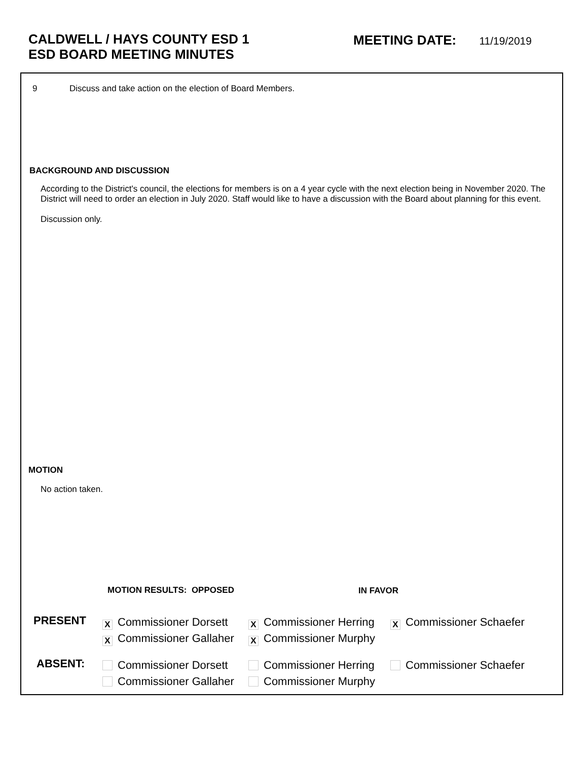CALDWELL / HAYS COUNTY ESD 1
ESD BOARD MEETING MINUTES
MEETING DATE: 11/19/2019
9
Discuss and take action on the election of Board Members.
BACKGROUND AND DISCUSSION
According to the District's council, the elections for members is on a 4 year cycle with the next election being in November 2020. The District will need to order an election in July 2020. Staff would like to have a discussion with the Board about planning for this event.
Discussion only.
MOTION
No action taken.
MOTION RESULTS: OPPOSED IN FAVOR
PRESENT
X Commissioner Dorsett
X Commissioner Gallaher
X Commissioner Herring
X Commissioner Murphy
X Commissioner Schaefer
ABSENT:
Commissioner Dorsett
Commissioner Gallaher
Commissioner Herring
Commissioner Murphy
Commissioner Schaefer